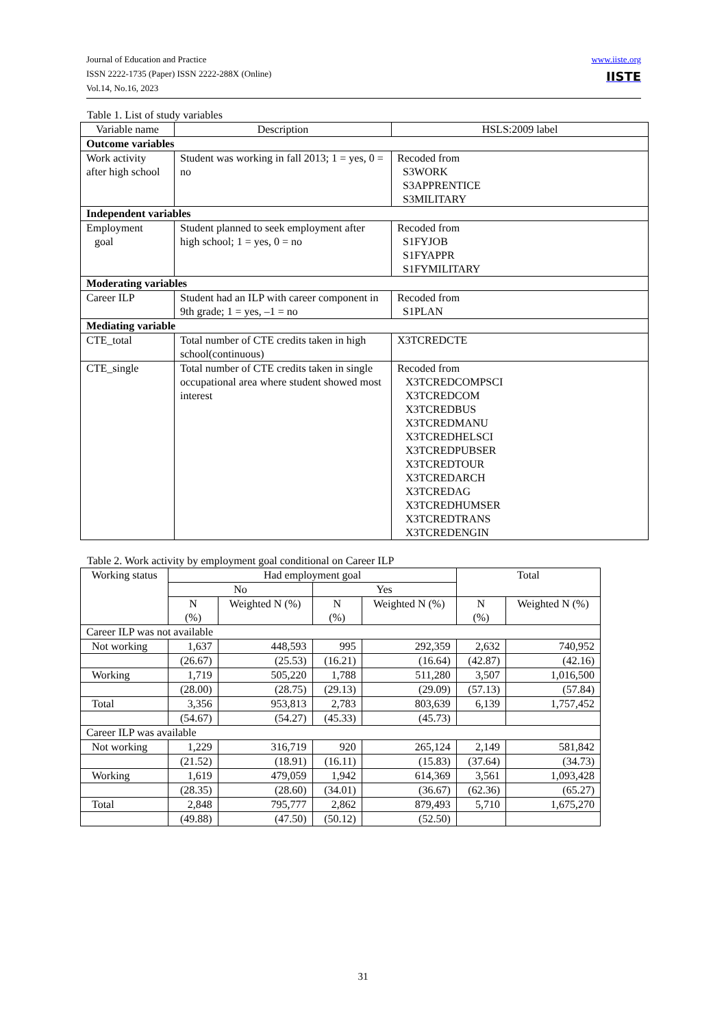Journal of Education and Practice
ISSN 2222-1735 (Paper) ISSN 2222-288X (Online)
Vol.14, No.16, 2023
www.iiste.org
IISTE
Table 1. List of study variables
| Variable name | Description | HSLS:2009 label |
| --- | --- | --- |
| Outcome variables | | |
| Work activity after high school | Student was working in fall 2013; 1 = yes, 0 = no | Recoded from S3WORK S3APPRENTICE S3MILITARY |
| Independent variables | | |
| Employment goal | Student planned to seek employment after high school; 1 = yes, 0 = no | Recoded from S1FYJOB S1FYAPPR S1FYMILITARY |
| Moderating variables | | |
| Career ILP | Student had an ILP with career component in 9th grade; 1 = yes, –1 = no | Recoded from S1PLAN |
| Mediating variable | | |
| CTE_total | Total number of CTE credits taken in high school(continuous) | X3TCREDCTE |
| CTE_single | Total number of CTE credits taken in single occupational area where student showed most interest | Recoded from X3TCREDCOMPSCI X3TCREDCOM X3TCREDBUS X3TCREDMANU X3TCREDHELSCI X3TCREDPUBSER X3TCREDTOUR X3TCREDARCH X3TCREDAG X3TCREDHUMSER X3TCREDTRANS X3TCREDENGIN |
Table 2. Work activity by employment goal conditional on Career ILP
| Working status | Had employment goal | | | | Total | |
| --- | --- | --- | --- | --- | --- | --- |
| | No | | Yes | | | |
| | N (%) | Weighted N (%) | N (%) | Weighted N (%) | N (%) | Weighted N (%) |
| Career ILP was not available | | | | | | |
| Not working | 1,637 | 448,593 | 995 | 292,359 | 2,632 | 740,952 |
| | (26.67) | (25.53) | (16.21) | (16.64) | (42.87) | (42.16) |
| Working | 1,719 | 505,220 | 1,788 | 511,280 | 3,507 | 1,016,500 |
| | (28.00) | (28.75) | (29.13) | (29.09) | (57.13) | (57.84) |
| Total | 3,356 | 953,813 | 2,783 | 803,639 | 6,139 | 1,757,452 |
| | (54.67) | (54.27) | (45.33) | (45.73) | | |
| Career ILP was available | | | | | | |
| Not working | 1,229 | 316,719 | 920 | 265,124 | 2,149 | 581,842 |
| | (21.52) | (18.91) | (16.11) | (15.83) | (37.64) | (34.73) |
| Working | 1,619 | 479,059 | 1,942 | 614,369 | 3,561 | 1,093,428 |
| | (28.35) | (28.60) | (34.01) | (36.67) | (62.36) | (65.27) |
| Total | 2,848 | 795,777 | 2,862 | 879,493 | 5,710 | 1,675,270 |
| | (49.88) | (47.50) | (50.12) | (52.50) | | |
31